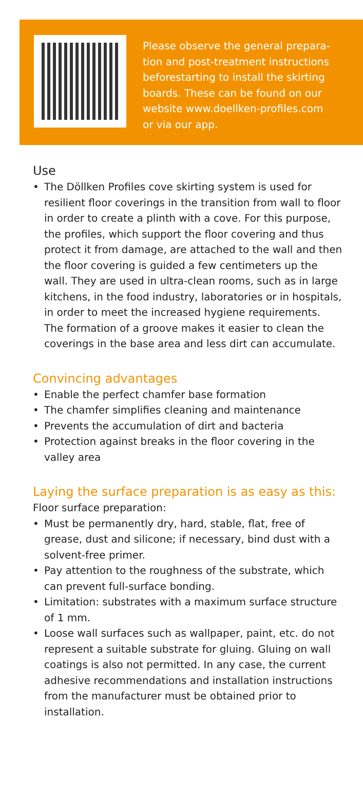Please observe the general prepara-
tion and post-treatment instructions
beforestarting to install the skirting
boards. These can be found on our
website www.doellken-profiles.com
or via our app.
Use
• The Döllken Profiles cove skirting system is used for resilient floor coverings in the transition from wall to floor in order to create a plinth with a cove. For this purpose, the profiles, which support the floor covering and thus protect it from damage, are attached to the wall and then the floor covering is guided a few centimeters up the wall. They are used in ultra-clean rooms, such as in large kitchens, in the food industry, laboratories or in hospitals, in order to meet the increased hygiene requirements. The formation of a groove makes it easier to clean the coverings in the base area and less dirt can accumulate.
Convincing advantages
• Enable the perfect chamfer base formation
• The chamfer simplifies cleaning and maintenance
• Prevents the accumulation of dirt and bacteria
• Protection against breaks in the floor covering in the valley area
Laying the surface preparation is as easy as this:
Floor surface preparation:
• Must be permanently dry, hard, stable, flat, free of grease, dust and silicone; if necessary, bind dust with a solvent-free primer.
• Pay attention to the roughness of the substrate, which can prevent full-surface bonding.
• Limitation: substrates with a maximum surface structure of 1 mm.
• Loose wall surfaces such as wallpaper, paint, etc. do not represent a suitable substrate for gluing. Gluing on wall coatings is also not permitted. In any case, the current adhesive recommendations and installation instructions from the manufacturer must be obtained prior to installation.